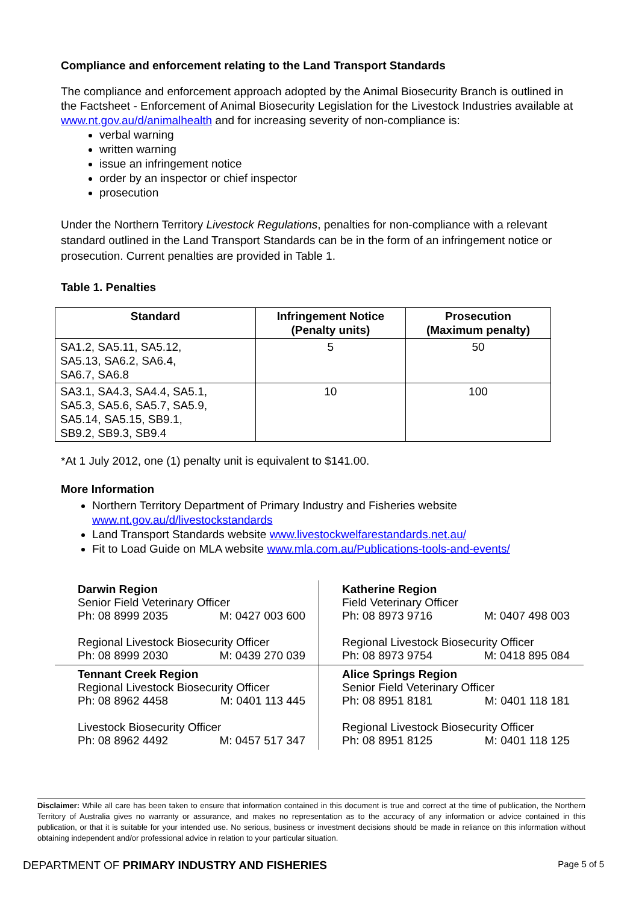Compliance and enforcement relating to the Land Transport Standards
The compliance and enforcement approach adopted by the Animal Biosecurity Branch is outlined in the Factsheet - Enforcement of Animal Biosecurity Legislation for the Livestock Industries available at www.nt.gov.au/d/animalhealth and for increasing severity of non-compliance is:
verbal warning
written warning
issue an infringement notice
order by an inspector or chief inspector
prosecution
Under the Northern Territory Livestock Regulations, penalties for non-compliance with a relevant standard outlined in the Land Transport Standards can be in the form of an infringement notice or prosecution. Current penalties are provided in Table 1.
Table 1. Penalties
| Standard | Infringement Notice (Penalty units) | Prosecution (Maximum penalty) |
| --- | --- | --- |
| SA1.2, SA5.11, SA5.12, SA5.13, SA6.2, SA6.4, SA6.7, SA6.8 | 5 | 50 |
| SA3.1, SA4.3, SA4.4, SA5.1, SA5.3, SA5.6, SA5.7, SA5.9, SA5.14, SA5.15, SB9.1, SB9.2, SB9.3, SB9.4 | 10 | 100 |
*At 1 July 2012, one (1) penalty unit is equivalent to $141.00.
More Information
Northern Territory Department of Primary Industry and Fisheries website www.nt.gov.au/d/livestockstandards
Land Transport Standards website www.livestockwelfarestandards.net.au/
Fit to Load Guide on MLA website www.mla.com.au/Publications-tools-and-events/
| Darwin Region Senior Field Veterinary Officer Ph: 08 8999 2035 M: 0427 003 600 Regional Livestock Biosecurity Officer Ph: 08 8999 2030 M: 0439 270 039 | Katherine Region Field Veterinary Officer Ph: 08 8973 9716 M: 0407 498 003 Regional Livestock Biosecurity Officer Ph: 08 8973 9754 M: 0418 895 084 |
| Tennant Creek Region Regional Livestock Biosecurity Officer Ph: 08 8962 4458 M: 0401 113 445 Livestock Biosecurity Officer Ph: 08 8962 4492 M: 0457 517 347 | Alice Springs Region Senior Field Veterinary Officer Ph: 08 8951 8181 M: 0401 118 181 Regional Livestock Biosecurity Officer Ph: 08 8951 8125 M: 0401 118 125 |
Disclaimer: While all care has been taken to ensure that information contained in this document is true and correct at the time of publication, the Northern Territory of Australia gives no warranty or assurance, and makes no representation as to the accuracy of any information or advice contained in this publication, or that it is suitable for your intended use. No serious, business or investment decisions should be made in reliance on this information without obtaining independent and/or professional advice in relation to your particular situation.
DEPARTMENT OF PRIMARY INDUSTRY AND FISHERIES Page 5 of 5